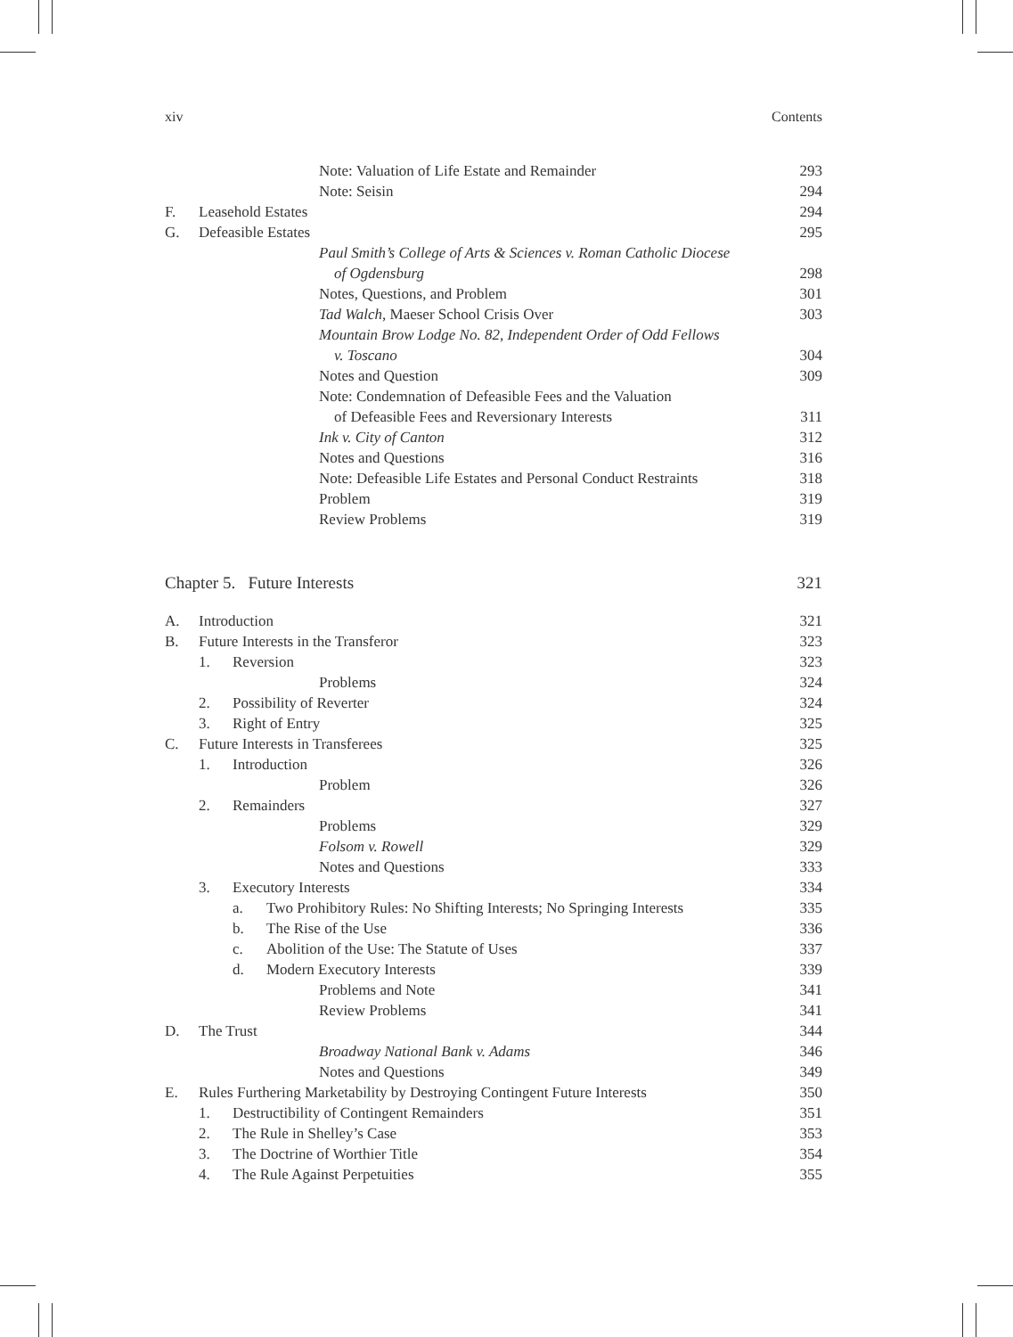xiv Contents
Note: Valuation of Life Estate and Remainder 293
Note: Seisin 294
F. Leasehold Estates 294
G. Defeasible Estates 295
Paul Smith’s College of Arts & Sciences v. Roman Catholic Diocese
of Ogdensburg 298
Notes, Questions, and Problem 301
Tad Walch, Maeser School Crisis Over 303
Mountain Brow Lodge No. 82, Independent Order of Odd Fellows
v. Toscano 304
Notes and Question 309
Note: Condemnation of Defeasible Fees and the Valuation
of Defeasible Fees and Reversionary Interests 311
Ink v. City of Canton 312
Notes and Questions 316
Note: Defeasible Life Estates and Personal Conduct Restraints 318
Problem 319
Review Problems 319
Chapter 5. Future Interests 321
A. Introduction 321
B. Future Interests in the Transferor 323
1. Reversion 323
Problems 324
2. Possibility of Reverter 324
3. Right of Entry 325
C. Future Interests in Transferees 325
1. Introduction 326
Problem 326
2. Remainders 327
Problems 329
Folsom v. Rowell 329
Notes and Questions 333
3. Executory Interests 334
a. Two Prohibitory Rules: No Shifting Interests; No Springing Interests 335
b. The Rise of the Use 336
c. Abolition of the Use: The Statute of Uses 337
d. Modern Executory Interests 339
Problems and Note 341
Review Problems 341
D. The Trust 344
Broadway National Bank v. Adams 346
Notes and Questions 349
E. Rules Furthering Marketability by Destroying Contingent Future Interests 350
1. Destructibility of Contingent Remainders 351
2. The Rule in Shelley’s Case 353
3. The Doctrine of Worthier Title 354
4. The Rule Against Perpetuities 355